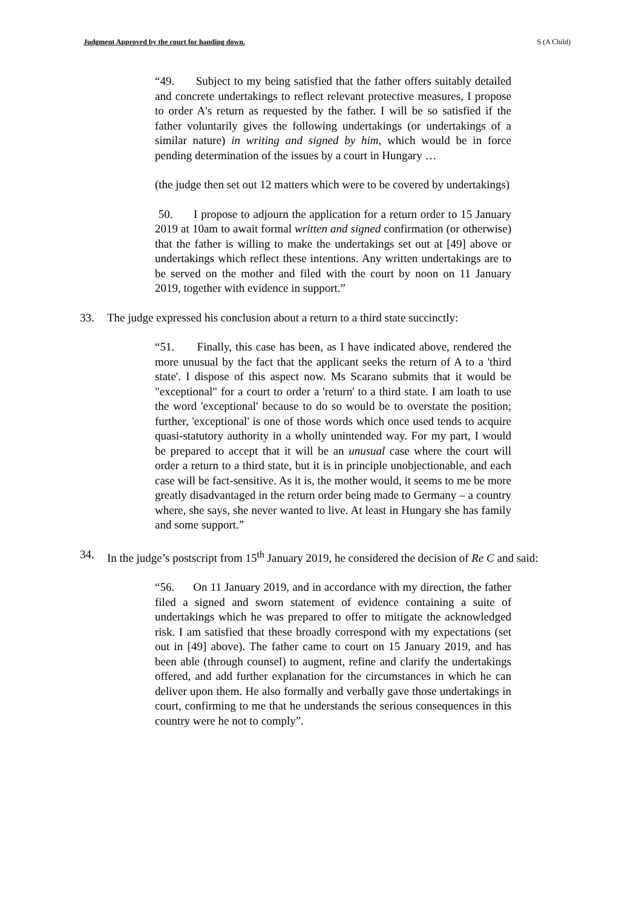Judgment Approved by the court for handing down. S (A Child)
“49. Subject to my being satisfied that the father offers suitably detailed and concrete undertakings to reflect relevant protective measures, I propose to order A's return as requested by the father. I will be so satisfied if the father voluntarily gives the following undertakings (or undertakings of a similar nature) in writing and signed by him, which would be in force pending determination of the issues by a court in Hungary …
(the judge then set out 12 matters which were to be covered by undertakings)
50. I propose to adjourn the application for a return order to 15 January 2019 at 10am to await formal written and signed confirmation (or otherwise) that the father is willing to make the undertakings set out at [49] above or undertakings which reflect these intentions. Any written undertakings are to be served on the mother and filed with the court by noon on 11 January 2019, together with evidence in support.”
33. The judge expressed his conclusion about a return to a third state succinctly:
“51. Finally, this case has been, as I have indicated above, rendered the more unusual by the fact that the applicant seeks the return of A to a 'third state'. I dispose of this aspect now. Ms Scarano submits that it would be "exceptional" for a court to order a 'return' to a third state. I am loath to use the word 'exceptional' because to do so would be to overstate the position; further, 'exceptional' is one of those words which once used tends to acquire quasi-statutory authority in a wholly unintended way. For my part, I would be prepared to accept that it will be an unusual case where the court will order a return to a third state, but it is in principle unobjectionable, and each case will be fact-sensitive. As it is, the mother would, it seems to me be more greatly disadvantaged in the return order being made to Germany – a country where, she says, she never wanted to live. At least in Hungary she has family and some support.”
34. In the judge’s postscript from 15<sup>th</sup> January 2019, he considered the decision of Re C and said:
“56. On 11 January 2019, and in accordance with my direction, the father filed a signed and sworn statement of evidence containing a suite of undertakings which he was prepared to offer to mitigate the acknowledged risk. I am satisfied that these broadly correspond with my expectations (set out in [49] above). The father came to court on 15 January 2019, and has been able (through counsel) to augment, refine and clarify the undertakings offered, and add further explanation for the circumstances in which he can deliver upon them. He also formally and verbally gave those undertakings in court, confirming to me that he understands the serious consequences in this country were he not to comply”.